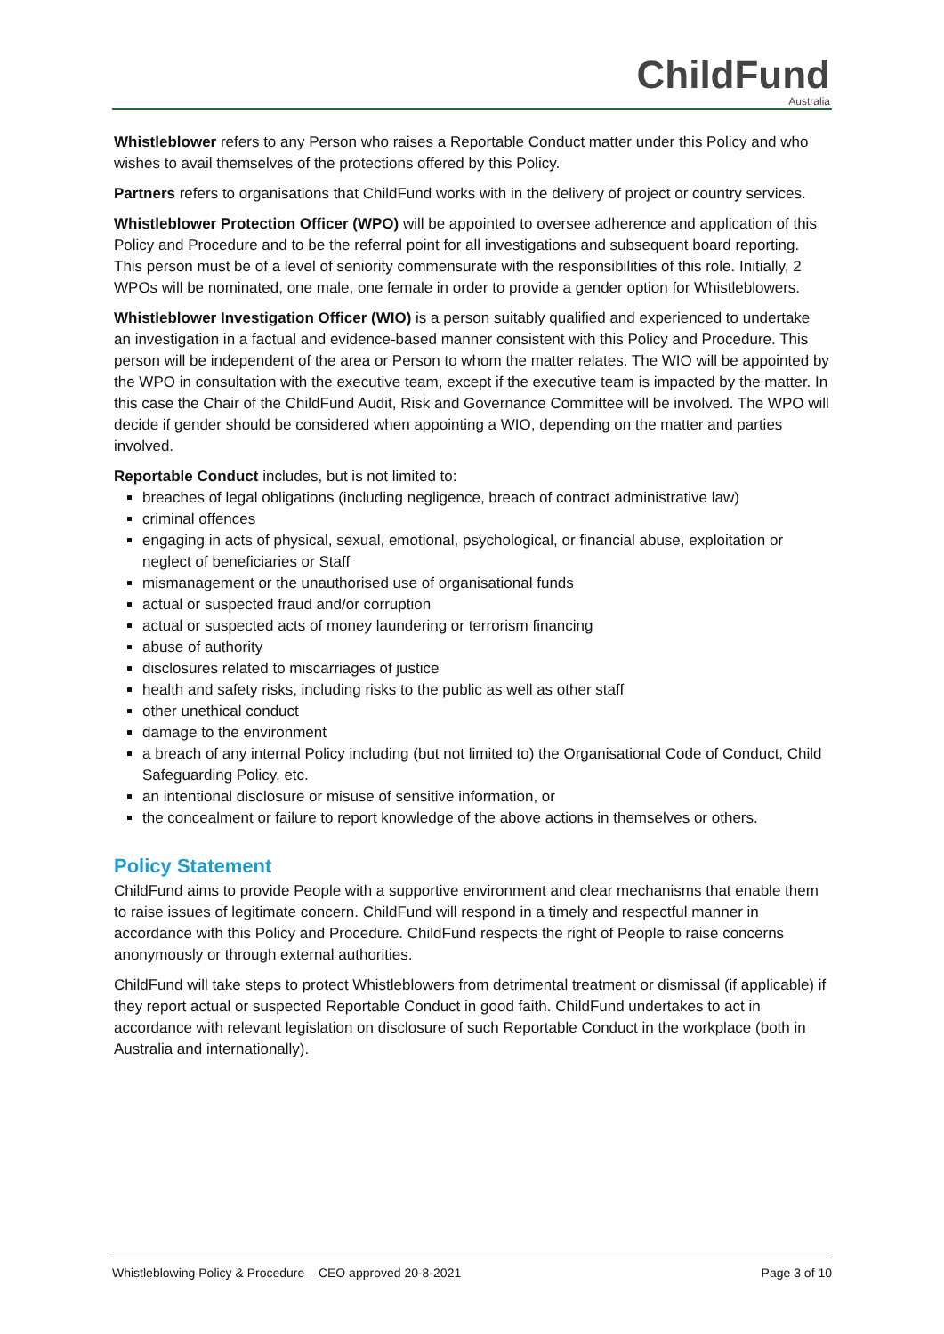ChildFund
Australia
Whistleblower refers to any Person who raises a Reportable Conduct matter under this Policy and who wishes to avail themselves of the protections offered by this Policy.
Partners refers to organisations that ChildFund works with in the delivery of project or country services.
Whistleblower Protection Officer (WPO) will be appointed to oversee adherence and application of this Policy and Procedure and to be the referral point for all investigations and subsequent board reporting. This person must be of a level of seniority commensurate with the responsibilities of this role. Initially, 2 WPOs will be nominated, one male, one female in order to provide a gender option for Whistleblowers.
Whistleblower Investigation Officer (WIO) is a person suitably qualified and experienced to undertake an investigation in a factual and evidence-based manner consistent with this Policy and Procedure. This person will be independent of the area or Person to whom the matter relates. The WIO will be appointed by the WPO in consultation with the executive team, except if the executive team is impacted by the matter. In this case the Chair of the ChildFund Audit, Risk and Governance Committee will be involved. The WPO will decide if gender should be considered when appointing a WIO, depending on the matter and parties involved.
Reportable Conduct includes, but is not limited to:
breaches of legal obligations (including negligence, breach of contract administrative law)
criminal offences
engaging in acts of physical, sexual, emotional, psychological, or financial abuse, exploitation or neglect of beneficiaries or Staff
mismanagement or the unauthorised use of organisational funds
actual or suspected fraud and/or corruption
actual or suspected acts of money laundering or terrorism financing
abuse of authority
disclosures related to miscarriages of justice
health and safety risks, including risks to the public as well as other staff
other unethical conduct
damage to the environment
a breach of any internal Policy including (but not limited to) the Organisational Code of Conduct, Child Safeguarding Policy, etc.
an intentional disclosure or misuse of sensitive information, or
the concealment or failure to report knowledge of the above actions in themselves or others.
Policy Statement
ChildFund aims to provide People with a supportive environment and clear mechanisms that enable them to raise issues of legitimate concern. ChildFund will respond in a timely and respectful manner in accordance with this Policy and Procedure. ChildFund respects the right of People to raise concerns anonymously or through external authorities.
ChildFund will take steps to protect Whistleblowers from detrimental treatment or dismissal (if applicable) if they report actual or suspected Reportable Conduct in good faith. ChildFund undertakes to act in accordance with relevant legislation on disclosure of such Reportable Conduct in the workplace (both in Australia and internationally).
Whistleblowing Policy & Procedure – CEO approved 20-8-2021 Page 3 of 10